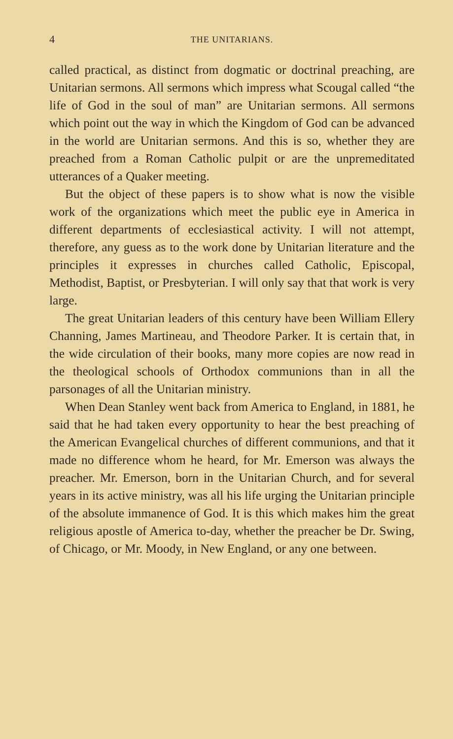4 THE UNITARIANS.
called practical, as distinct from dogmatic or doctrinal preaching, are Unitarian sermons. All sermons which impress what Scougal called “the life of God in the soul of man” are Unitarian sermons. All sermons which point out the way in which the Kingdom of God can be advanced in the world are Unitarian sermons. And this is so, whether they are preached from a Roman Catholic pulpit or are the unpremeditated utterances of a Quaker meeting.
But the object of these papers is to show what is now the visible work of the organizations which meet the public eye in America in different departments of ecclesiastical activity. I will not attempt, therefore, any guess as to the work done by Unitarian literature and the principles it expresses in churches called Catholic, Episcopal, Methodist, Baptist, or Presbyterian. I will only say that that work is very large.
The great Unitarian leaders of this century have been William Ellery Channing, James Martineau, and Theodore Parker. It is certain that, in the wide circulation of their books, many more copies are now read in the theological schools of Orthodox communions than in all the parsonages of all the Unitarian ministry.
When Dean Stanley went back from America to England, in 1881, he said that he had taken every opportunity to hear the best preaching of the American Evangelical churches of different communions, and that it made no difference whom he heard, for Mr. Emerson was always the preacher. Mr. Emerson, born in the Unitarian Church, and for several years in its active ministry, was all his life urging the Unitarian principle of the absolute immanence of God. It is this which makes him the great religious apostle of America to-day, whether the preacher be Dr. Swing, of Chicago, or Mr. Moody, in New England, or any one between.